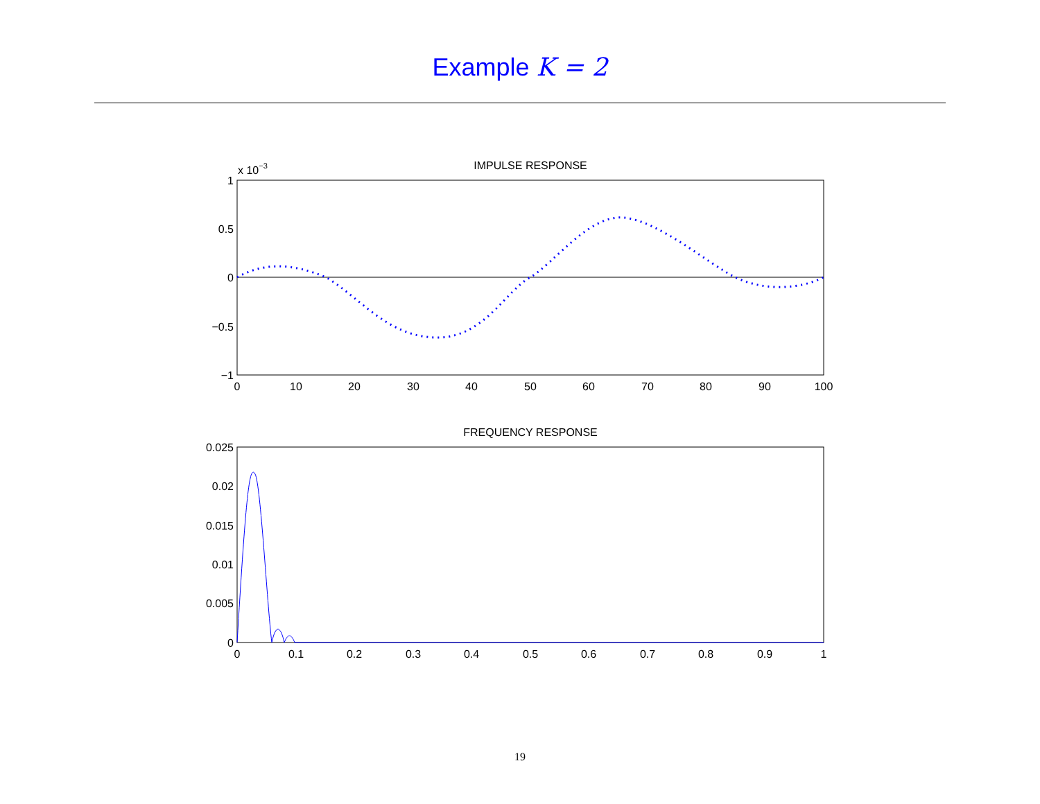Example K = 2
IMPULSE RESPONSE
x 10−3
1
0.5
0
−0.5
−1
0
10
20
30
40
50
60
70
80
90
100
FREQUENCY RESPONSE
0.025
0.02
0.015
0.01
0.005
0
0
0.1
0.2
0.3
0.4
0.5
0.6
0.7
0.8
0.9
1
19